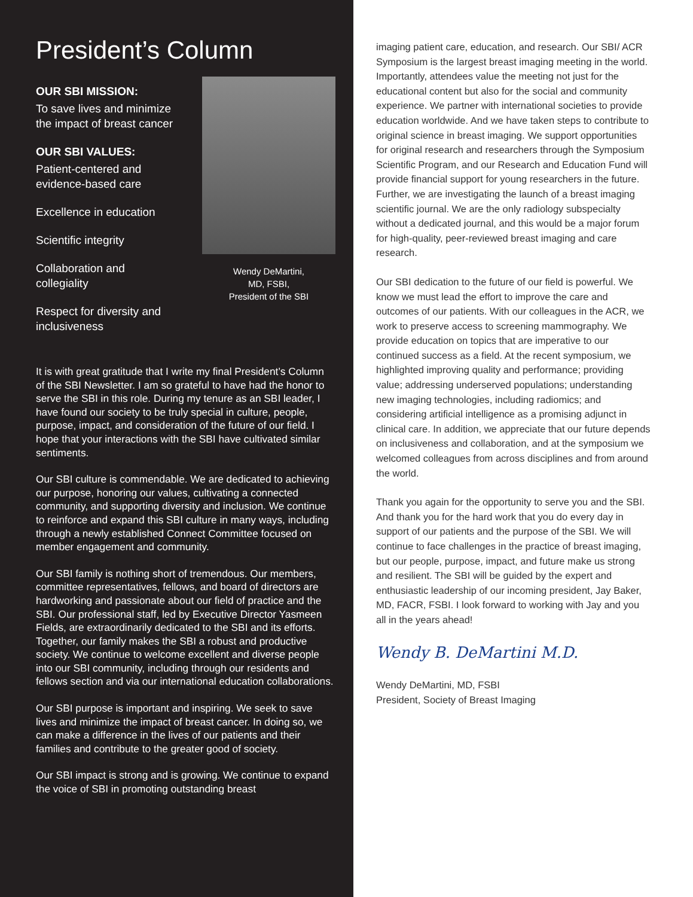President’s Column
OUR SBI MISSION:
To save lives and minimize the impact of breast cancer
OUR SBI VALUES:
Patient-centered and evidence-based care
Excellence in education
Scientific integrity
Collaboration and collegiality
Respect for diversity and inclusiveness
Wendy DeMartini,
MD, FSBI,
President of the SBI
It is with great gratitude that I write my final President’s Column of the SBI Newsletter. I am so grateful to have had the honor to serve the SBI in this role. During my tenure as an SBI leader, I have found our society to be truly special in culture, people, purpose, impact, and consideration of the future of our field. I hope that your interactions with the SBI have cultivated similar sentiments.
Our SBI culture is commendable. We are dedicated to achieving our purpose, honoring our values, cultivating a connected community, and supporting diversity and inclusion. We continue to reinforce and expand this SBI culture in many ways, including through a newly established Connect Committee focused on member engagement and community.
Our SBI family is nothing short of tremendous. Our members, committee representatives, fellows, and board of directors are hardworking and passionate about our field of practice and the SBI. Our professional staff, led by Executive Director Yasmeen Fields, are extraordinarily dedicated to the SBI and its efforts. Together, our family makes the SBI a robust and productive society. We continue to welcome excellent and diverse people into our SBI community, including through our residents and fellows section and via our international education collaborations.
Our SBI purpose is important and inspiring. We seek to save lives and minimize the impact of breast cancer. In doing so, we can make a difference in the lives of our patients and their families and contribute to the greater good of society.
Our SBI impact is strong and is growing. We continue to expand the voice of SBI in promoting outstanding breast
imaging patient care, education, and research. Our SBI/ ACR Symposium is the largest breast imaging meeting in the world. Importantly, attendees value the meeting not just for the educational content but also for the social and community experience. We partner with international societies to provide education worldwide. And we have taken steps to contribute to original science in breast imaging. We support opportunities for original research and researchers through the Symposium Scientific Program, and our Research and Education Fund will provide financial support for young researchers in the future. Further, we are investigating the launch of a breast imaging scientific journal. We are the only radiology subspecialty without a dedicated journal, and this would be a major forum for high-quality, peer-reviewed breast imaging and care research.
Our SBI dedication to the future of our field is powerful. We know we must lead the effort to improve the care and outcomes of our patients. With our colleagues in the ACR, we work to preserve access to screening mammography. We provide education on topics that are imperative to our continued success as a field. At the recent symposium, we highlighted improving quality and performance; providing value; addressing underserved populations; understanding new imaging technologies, including radiomics; and considering artificial intelligence as a promising adjunct in clinical care. In addition, we appreciate that our future depends on inclusiveness and collaboration, and at the symposium we welcomed colleagues from across disciplines and from around the world.
Thank you again for the opportunity to serve you and the SBI. And thank you for the hard work that you do every day in support of our patients and the purpose of the SBI. We will continue to face challenges in the practice of breast imaging, but our people, purpose, impact, and future make us strong and resilient. The SBI will be guided by the expert and enthusiastic leadership of our incoming president, Jay Baker, MD, FACR, FSBI. I look forward to working with Jay and you all in the years ahead!
Wendy B. DeMartini M.D.
Wendy DeMartini, MD, FSBI
President, Society of Breast Imaging